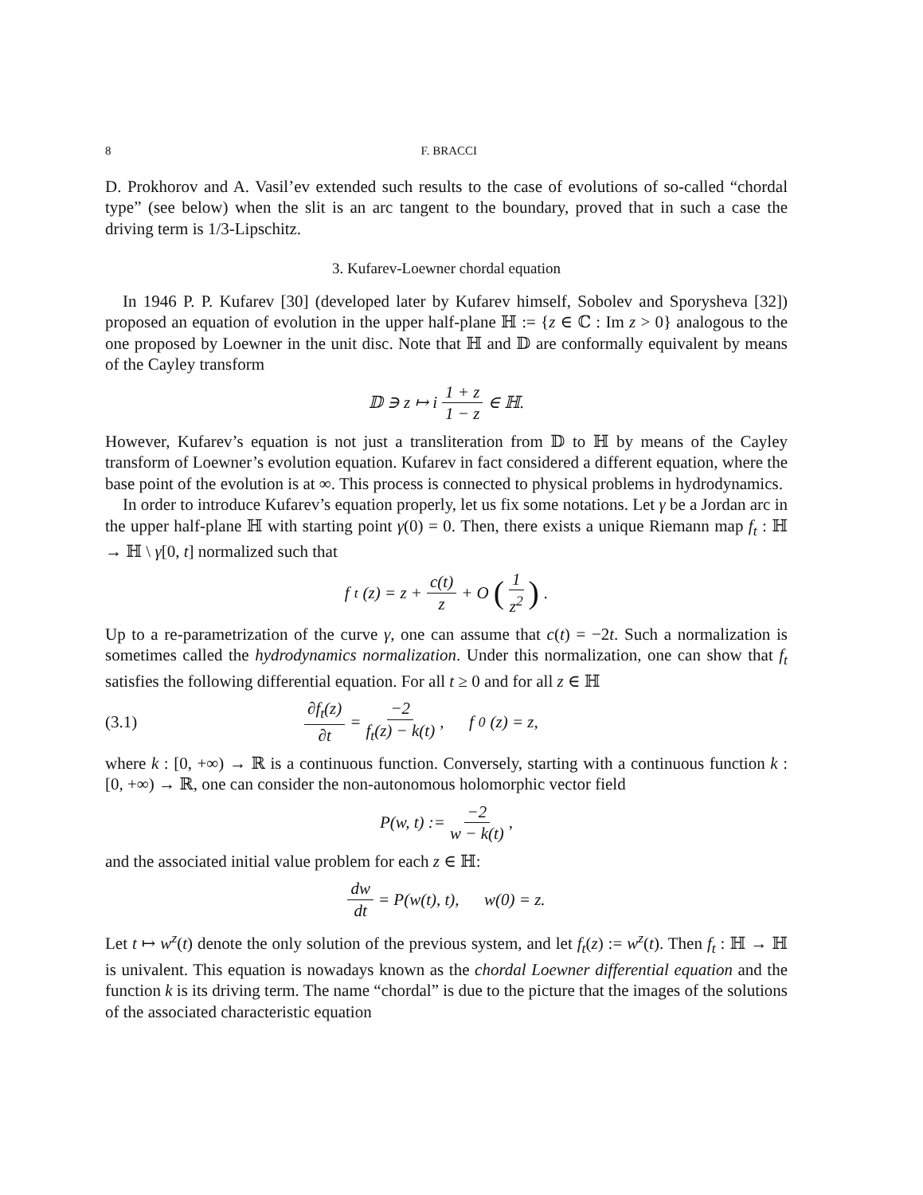8 F. BRACCI
D. Prokhorov and A. Vasil’ev extended such results to the case of evolutions of so-called “chordal type” (see below) when the slit is an arc tangent to the boundary, proved that in such a case the driving term is 1/3-Lipschitz.
3. Kufarev-Loewner chordal equation
In 1946 P. P. Kufarev [30] (developed later by Kufarev himself, Sobolev and Sporysheva [32]) proposed an equation of evolution in the upper half-plane ℍ := {z ∈ ℂ : Im z > 0} analogous to the one proposed by Loewner in the unit disc. Note that ℍ and 𝔻 are conformally equivalent by means of the Cayley transform
𝔻 ∋ z ↦ i 1 + z 1 − z ∈ ℍ.
However, Kufarev’s equation is not just a transliteration from 𝔻 to ℍ by means of the Cayley transform of Loewner’s evolution equation. Kufarev in fact considered a different equation, where the base point of the evolution is at ∞. This process is connected to physical problems in hydrodynamics.
In order to introduce Kufarev’s equation properly, let us fix some notations. Let γ be a Jordan arc in the upper half-plane ℍ with starting point γ(0) = 0. Then, there exists a unique Riemann map f<sub>t</sub> : ℍ → ℍ \ γ[0, t] normalized such that
f<sub>t</sub>(z) = z + c(t) z + O (1 z<sup>2</sup>).
Up to a re-parametrization of the curve γ, one can assume that c(t) = −2t. Such a normalization is sometimes called the hydrodynamics normalization. Under this normalization, one can show that f<sub>t</sub> satisfies the following differential equation. For all t ≥ 0 and for all z ∈ ℍ
(3.1) ∂f<sub>t</sub>(z) ∂t = −2 f<sub>t</sub>(z) − k(t), f<sub>0</sub>(z) = z,
where k : [0, +∞) → ℝ is a continuous function. Conversely, starting with a continuous function k : [0, +∞) → ℝ, one can consider the non-autonomous holomorphic vector field
P(w, t) := −2 w − k(t),
and the associated initial value problem for each z ∈ ℍ:
dw dt = P(w(t), t), w(0) = z.
Let t ↦ w<sup>z</sup>(t) denote the only solution of the previous system, and let f<sub>t</sub>(z) := w<sup>z</sup>(t). Then f<sub>t</sub> : ℍ → ℍ is univalent. This equation is nowadays known as the chordal Loewner differential equation and the function k is its driving term. The name “chordal” is due to the picture that the images of the solutions of the associated characteristic equation